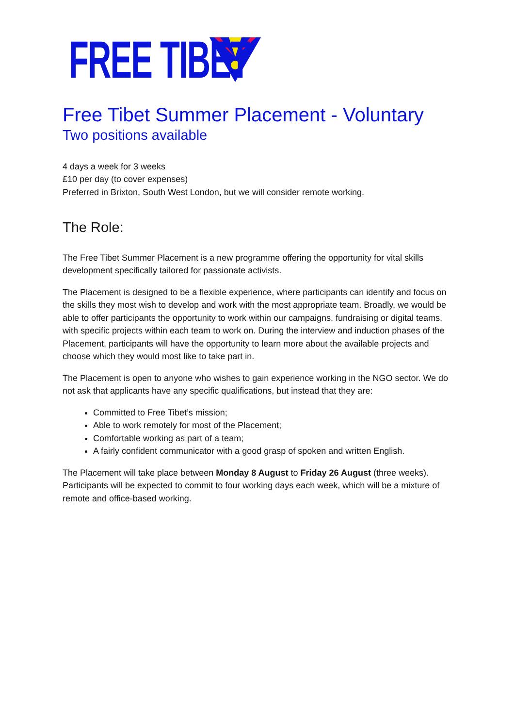FREE TIBET
Free Tibet Summer Placement - Voluntary
Two positions available
4 days a week for 3 weeks
£10 per day (to cover expenses)
Preferred in Brixton, South West London, but we will consider remote working.
The Role:
The Free Tibet Summer Placement is a new programme offering the opportunity for vital skills development specifically tailored for passionate activists.
The Placement is designed to be a flexible experience, where participants can identify and focus on the skills they most wish to develop and work with the most appropriate team. Broadly, we would be able to offer participants the opportunity to work within our campaigns, fundraising or digital teams, with specific projects within each team to work on. During the interview and induction phases of the Placement, participants will have the opportunity to learn more about the available projects and choose which they would most like to take part in.
The Placement is open to anyone who wishes to gain experience working in the NGO sector. We do not ask that applicants have any specific qualifications, but instead that they are:
Committed to Free Tibet’s mission;
Able to work remotely for most of the Placement;
Comfortable working as part of a team;
A fairly confident communicator with a good grasp of spoken and written English.
The Placement will take place between Monday 8 August to Friday 26 August (three weeks). Participants will be expected to commit to four working days each week, which will be a mixture of remote and office-based working.